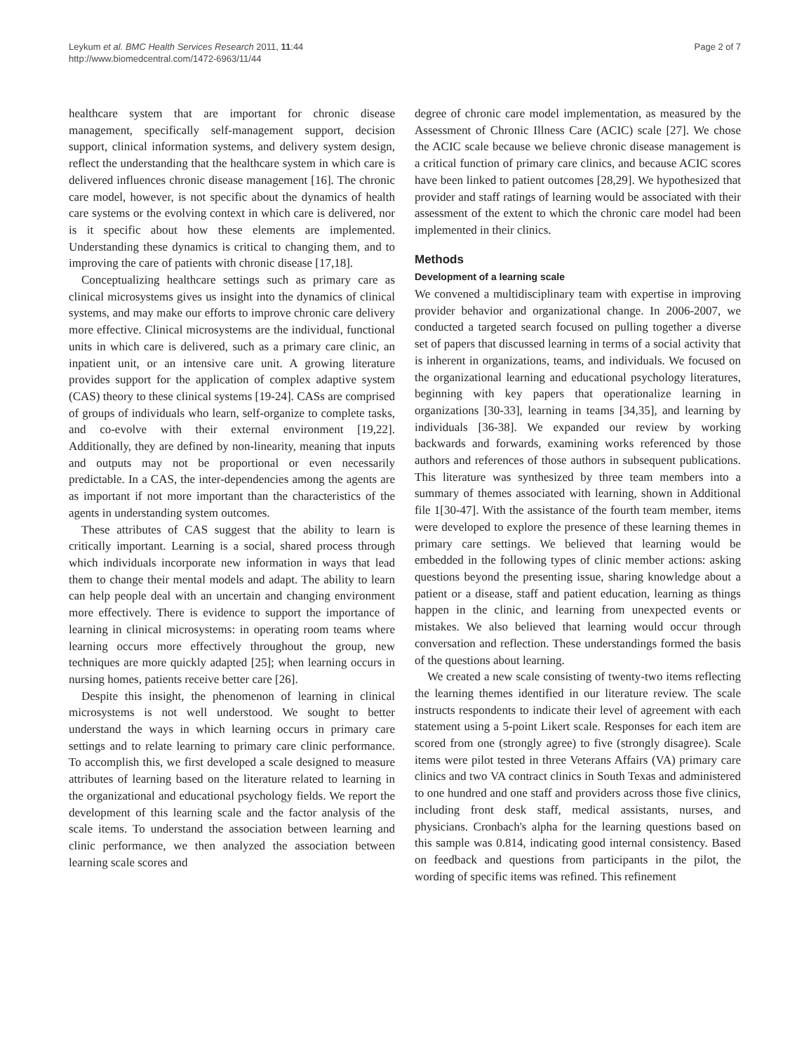Leykum et al. BMC Health Services Research 2011, 11:44
http://www.biomedcentral.com/1472-6963/11/44
Page 2 of 7
healthcare system that are important for chronic disease management, specifically self-management support, decision support, clinical information systems, and delivery system design, reflect the understanding that the healthcare system in which care is delivered influences chronic disease management [16]. The chronic care model, however, is not specific about the dynamics of health care systems or the evolving context in which care is delivered, nor is it specific about how these elements are implemented. Understanding these dynamics is critical to changing them, and to improving the care of patients with chronic disease [17,18].
Conceptualizing healthcare settings such as primary care as clinical microsystems gives us insight into the dynamics of clinical systems, and may make our efforts to improve chronic care delivery more effective. Clinical microsystems are the individual, functional units in which care is delivered, such as a primary care clinic, an inpatient unit, or an intensive care unit. A growing literature provides support for the application of complex adaptive system (CAS) theory to these clinical systems [19-24]. CASs are comprised of groups of individuals who learn, self-organize to complete tasks, and co-evolve with their external environment [19,22]. Additionally, they are defined by non-linearity, meaning that inputs and outputs may not be proportional or even necessarily predictable. In a CAS, the inter-dependencies among the agents are as important if not more important than the characteristics of the agents in understanding system outcomes.
These attributes of CAS suggest that the ability to learn is critically important. Learning is a social, shared process through which individuals incorporate new information in ways that lead them to change their mental models and adapt. The ability to learn can help people deal with an uncertain and changing environment more effectively. There is evidence to support the importance of learning in clinical microsystems: in operating room teams where learning occurs more effectively throughout the group, new techniques are more quickly adapted [25]; when learning occurs in nursing homes, patients receive better care [26].
Despite this insight, the phenomenon of learning in clinical microsystems is not well understood. We sought to better understand the ways in which learning occurs in primary care settings and to relate learning to primary care clinic performance. To accomplish this, we first developed a scale designed to measure attributes of learning based on the literature related to learning in the organizational and educational psychology fields. We report the development of this learning scale and the factor analysis of the scale items. To understand the association between learning and clinic performance, we then analyzed the association between learning scale scores and
degree of chronic care model implementation, as measured by the Assessment of Chronic Illness Care (ACIC) scale [27]. We chose the ACIC scale because we believe chronic disease management is a critical function of primary care clinics, and because ACIC scores have been linked to patient outcomes [28,29]. We hypothesized that provider and staff ratings of learning would be associated with their assessment of the extent to which the chronic care model had been implemented in their clinics.
Methods
Development of a learning scale
We convened a multidisciplinary team with expertise in improving provider behavior and organizational change. In 2006-2007, we conducted a targeted search focused on pulling together a diverse set of papers that discussed learning in terms of a social activity that is inherent in organizations, teams, and individuals. We focused on the organizational learning and educational psychology literatures, beginning with key papers that operationalize learning in organizations [30-33], learning in teams [34,35], and learning by individuals [36-38]. We expanded our review by working backwards and forwards, examining works referenced by those authors and references of those authors in subsequent publications. This literature was synthesized by three team members into a summary of themes associated with learning, shown in Additional file 1[30-47]. With the assistance of the fourth team member, items were developed to explore the presence of these learning themes in primary care settings. We believed that learning would be embedded in the following types of clinic member actions: asking questions beyond the presenting issue, sharing knowledge about a patient or a disease, staff and patient education, learning as things happen in the clinic, and learning from unexpected events or mistakes. We also believed that learning would occur through conversation and reflection. These understandings formed the basis of the questions about learning.
We created a new scale consisting of twenty-two items reflecting the learning themes identified in our literature review. The scale instructs respondents to indicate their level of agreement with each statement using a 5-point Likert scale. Responses for each item are scored from one (strongly agree) to five (strongly disagree). Scale items were pilot tested in three Veterans Affairs (VA) primary care clinics and two VA contract clinics in South Texas and administered to one hundred and one staff and providers across those five clinics, including front desk staff, medical assistants, nurses, and physicians. Cronbach's alpha for the learning questions based on this sample was 0.814, indicating good internal consistency. Based on feedback and questions from participants in the pilot, the wording of specific items was refined. This refinement